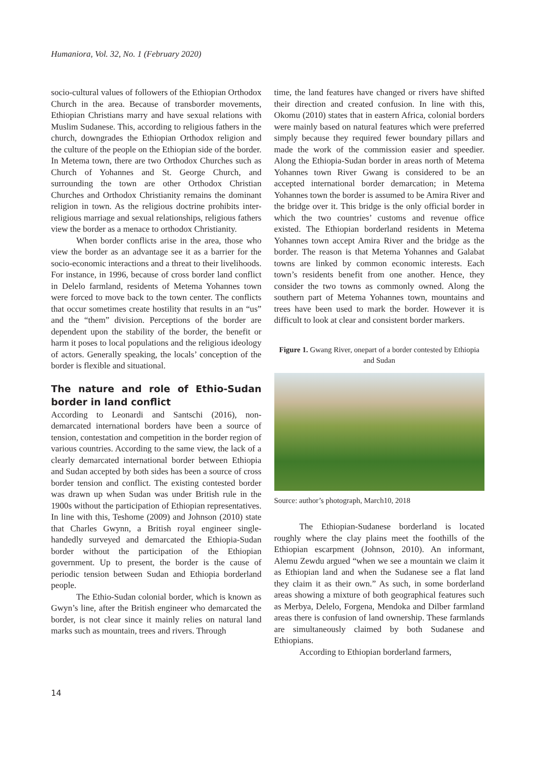Humaniora, Vol. 32, No. 1 (February 2020)
socio-cultural values of followers of the Ethiopian Orthodox Church in the area. Because of transborder movements, Ethiopian Christians marry and have sexual relations with Muslim Sudanese. This, according to religious fathers in the church, downgrades the Ethiopian Orthodox religion and the culture of the people on the Ethiopian side of the border. In Metema town, there are two Orthodox Churches such as Church of Yohannes and St. George Church, and surrounding the town are other Orthodox Christian Churches and Orthodox Christianity remains the dominant religion in town. As the religious doctrine prohibits inter-religious marriage and sexual relationships, religious fathers view the border as a menace to orthodox Christianity.
When border conflicts arise in the area, those who view the border as an advantage see it as a barrier for the socio-economic interactions and a threat to their livelihoods. For instance, in 1996, because of cross border land conflict in Delelo farmland, residents of Metema Yohannes town were forced to move back to the town center. The conflicts that occur sometimes create hostility that results in an “us” and the “them” division. Perceptions of the border are dependent upon the stability of the border, the benefit or harm it poses to local populations and the religious ideology of actors. Generally speaking, the locals’ conception of the border is flexible and situational.
The nature and role of Ethio-Sudan border in land conflict
According to Leonardi and Santschi (2016), non-demarcated international borders have been a source of tension, contestation and competition in the border region of various countries. According to the same view, the lack of a clearly demarcated international border between Ethiopia and Sudan accepted by both sides has been a source of cross border tension and conflict. The existing contested border was drawn up when Sudan was under British rule in the 1900s without the participation of Ethiopian representatives. In line with this, Teshome (2009) and Johnson (2010) state that Charles Gwynn, a British royal engineer single-handedly surveyed and demarcated the Ethiopia-Sudan border without the participation of the Ethiopian government. Up to present, the border is the cause of periodic tension between Sudan and Ethiopia borderland people.
The Ethio-Sudan colonial border, which is known as Gwyn’s line, after the British engineer who demarcated the border, is not clear since it mainly relies on natural land marks such as mountain, trees and rivers. Through
time, the land features have changed or rivers have shifted their direction and created confusion. In line with this, Okomu (2010) states that in eastern Africa, colonial borders were mainly based on natural features which were preferred simply because they required fewer boundary pillars and made the work of the commission easier and speedier. Along the Ethiopia-Sudan border in areas north of Metema Yohannes town River Gwang is considered to be an accepted international border demarcation; in Metema Yohannes town the border is assumed to be Amira River and the bridge over it. This bridge is the only official border in which the two countries’ customs and revenue office existed. The Ethiopian borderland residents in Metema Yohannes town accept Amira River and the bridge as the border. The reason is that Metema Yohannes and Galabat towns are linked by common economic interests. Each town’s residents benefit from one another. Hence, they consider the two towns as commonly owned. Along the southern part of Metema Yohannes town, mountains and trees have been used to mark the border. However it is difficult to look at clear and consistent border markers.
Figure 1. Gwang River, onepart of a border contested by Ethiopia and Sudan
Source: author’s photograph, March10, 2018
The Ethiopian-Sudanese borderland is located roughly where the clay plains meet the foothills of the Ethiopian escarpment (Johnson, 2010). An informant, Alemu Zewdu argued “when we see a mountain we claim it as Ethiopian land and when the Sudanese see a flat land they claim it as their own.” As such, in some borderland areas showing a mixture of both geographical features such as Merbya, Delelo, Forgena, Mendoka and Dilber farmland areas there is confusion of land ownership. These farmlands are simultaneously claimed by both Sudanese and Ethiopians.
According to Ethiopian borderland farmers,
14